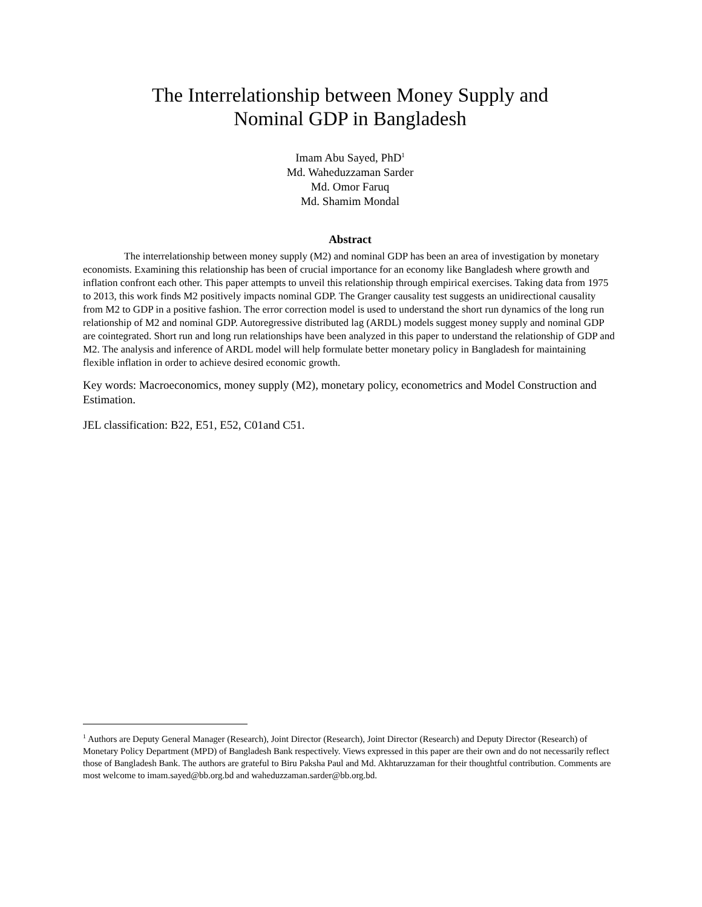The Interrelationship between Money Supply and
Nominal GDP in Bangladesh
Imam Abu Sayed, PhD<sup>1</sup>
Md. Waheduzzaman Sarder
Md. Omor Faruq
Md. Shamim Mondal
Abstract
The interrelationship between money supply (M2) and nominal GDP has been an area of investigation by monetary economists. Examining this relationship has been of crucial importance for an economy like Bangladesh where growth and inflation confront each other. This paper attempts to unveil this relationship through empirical exercises. Taking data from 1975 to 2013, this work finds M2 positively impacts nominal GDP. The Granger causality test suggests an unidirectional causality from M2 to GDP in a positive fashion. The error correction model is used to understand the short run dynamics of the long run relationship of M2 and nominal GDP. Autoregressive distributed lag (ARDL) models suggest money supply and nominal GDP are cointegrated. Short run and long run relationships have been analyzed in this paper to understand the relationship of GDP and M2. The analysis and inference of ARDL model will help formulate better monetary policy in Bangladesh for maintaining flexible inflation in order to achieve desired economic growth.
Key words: Macroeconomics, money supply (M2), monetary policy, econometrics and Model Construction and Estimation.
JEL classification: B22, E51, E52, C01and C51.
<sup>1</sup> Authors are Deputy General Manager (Research), Joint Director (Research), Joint Director (Research) and Deputy Director (Research) of Monetary Policy Department (MPD) of Bangladesh Bank respectively. Views expressed in this paper are their own and do not necessarily reflect those of Bangladesh Bank. The authors are grateful to Biru Paksha Paul and Md. Akhtaruzzaman for their thoughtful contribution. Comments are most welcome to imam.sayed@bb.org.bd and waheduzzaman.sarder@bb.org.bd.